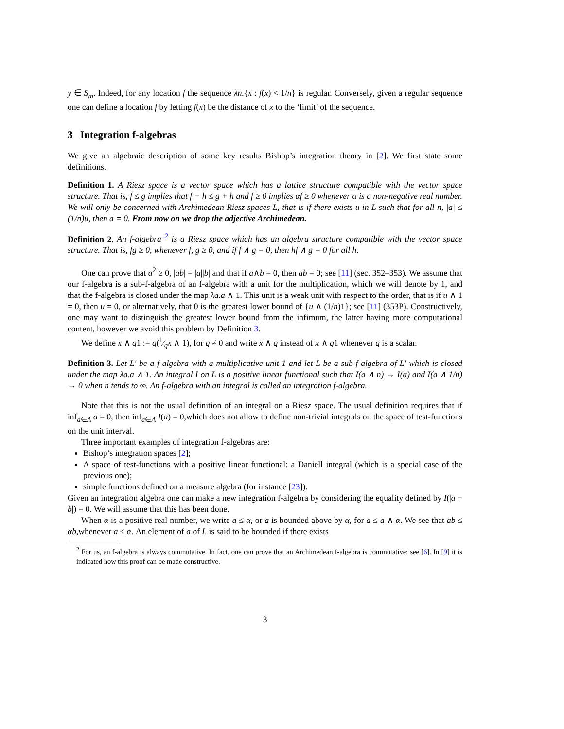y ∈ S<sub>m</sub>. Indeed, for any location f the sequence λn.{x : f(x) < 1/n} is regular. Conversely, given a regular sequence one can define a location f by letting f(x) be the distance of x to the ‘limit’ of the sequence.
3 Integration f-algebras
We give an algebraic description of some key results Bishop’s integration theory in [2]. We first state some definitions.
Definition 1. A Riesz space is a vector space which has a lattice structure compatible with the vector space structure. That is, f ≤ g implies that f + h ≤ g + h and f ≥ 0 implies αf ≥ 0 whenever α is a non-negative real number. We will only be concerned with Archimedean Riesz spaces L, that is if there exists u in L such that for all n, |a| ≤ (1/n)u, then a = 0. From now on we drop the adjective Archimedean.
Definition 2. An f-algebra <sup>2</sup> is a Riesz space which has an algebra structure compatible with the vector space structure. That is, fg ≥ 0, whenever f, g ≥ 0, and if f ∧ g = 0, then hf ∧ g = 0 for all h.
One can prove that a<sup>2</sup> ≥ 0, |ab| = |a||b| and that if a∧b = 0, then ab = 0; see [11] (sec. 352–353). We assume that our f-algebra is a sub-f-algebra of an f-algebra with a unit for the multiplication, which we will denote by 1, and that the f-algebra is closed under the map λa.a ∧ 1. This unit is a weak unit with respect to the order, that is if u ∧ 1 = 0, then u = 0, or alternatively, that 0 is the greatest lower bound of {u ∧ (1/n)1}; see [11] (353P). Constructively, one may want to distinguish the greatest lower bound from the infimum, the latter having more computational content, however we avoid this problem by Definition 3.
We define x ∧ q1 := q(1⁄qx ∧ 1), for q ≠ 0 and write x ∧ q instead of x ∧ q1 whenever q is a scalar.
Definition 3. Let L′ be a f-algebra with a multiplicative unit 1 and let L be a sub-f-algebra of L′ which is closed under the map λa.a ∧ 1. An integral I on L is a positive linear functional such that I(a ∧ n) → I(a) and I(a ∧ 1/n) → 0 when n tends to ∞. An f-algebra with an integral is called an integration f-algebra.
Note that this is not the usual definition of an integral on a Riesz space. The usual definition requires that if inf<sub>a∈A</sub> a = 0, then inf<sub>a∈A</sub> I(a) = 0,which does not allow to define non-trivial integrals on the space of test-functions on the unit interval.
Three important examples of integration f-algebras are:
Bishop’s integration spaces [2];
A space of test-functions with a positive linear functional: a Daniell integral (which is a special case of the previous one);
simple functions defined on a measure algebra (for instance [23]).
Given an integration algebra one can make a new integration f-algebra by considering the equality defined by I(|a − b|) = 0. We will assume that this has been done.
When α is a positive real number, we write a ≤ α, or a is bounded above by α, for a ≤ a ∧ α. We see that ab ≤ αb,whenever a ≤ α. An element of a of L is said to be bounded if there exists
<sup>2</sup> For us, an f-algebra is always commutative. In fact, one can prove that an Archimedean f-algebra is commutative; see [6]. In [9] it is indicated how this proof can be made constructive.
3